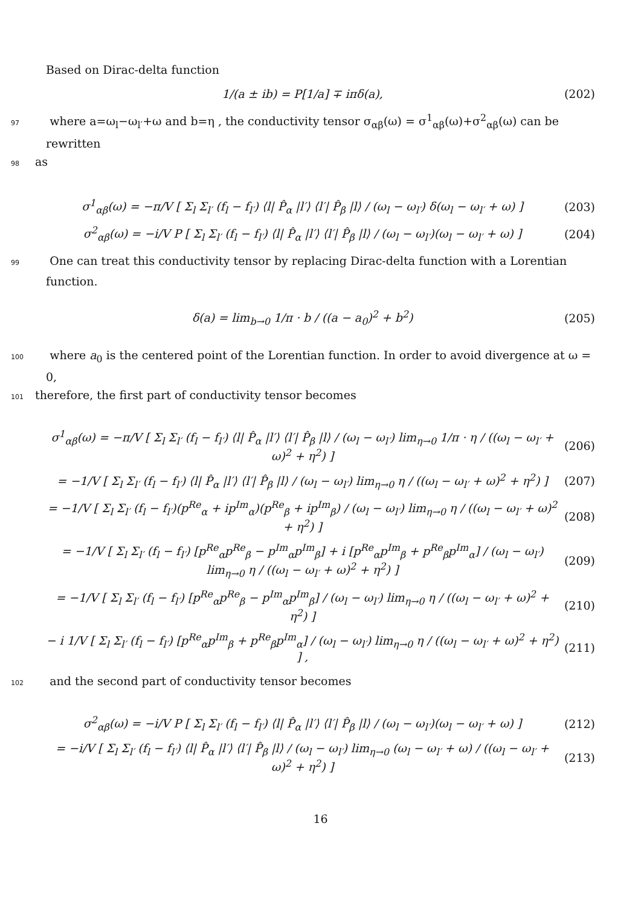Based on Dirac-delta function
1/(a ± ib) = P[1/a] ∓ iπδ(a), (202)
97 where a=ω<sub>l</sub>−ω<sub>l′</sub>+ω and b=η , the conductivity tensor σ<sub>αβ</sub>(ω) = σ<sup>1</sup><sub>αβ</sub>(ω)+σ<sup>2</sup><sub>αβ</sub>(ω) can be rewritten
98 as
σ<sup>1</sup><sub>αβ</sub>(ω) = −π/V [ Σ<sub>l</sub> Σ<sub>l′</sub> (f<sub>l</sub> − f<sub>l′</sub>) ⟨l| P̂<sub>α</sub> |l′⟩ ⟨l′| P̂<sub>β</sub> |l⟩ / (ω<sub>l</sub> − ω<sub>l′</sub>) δ(ω<sub>l</sub> − ω<sub>l′</sub> + ω) ]
(203)
σ<sup>2</sup><sub>αβ</sub>(ω) = −i/V P [ Σ<sub>l</sub> Σ<sub>l′</sub> (f<sub>l</sub> − f<sub>l′</sub>) ⟨l| P̂<sub>α</sub> |l′⟩ ⟨l′| P̂<sub>β</sub> |l⟩ / (ω<sub>l</sub> − ω<sub>l′</sub>)(ω<sub>l</sub> − ω<sub>l′</sub> + ω) ]
(204)
99 One can treat this conductivity tensor by replacing Dirac-delta function with a Lorentian function.
δ(a) = lim<sub>b→0</sub> 1/π · b / ((a − a<sub>0</sub>)<sup>2</sup> + b<sup>2</sup>)
(205)
100 where a<sub>0</sub> is the centered point of the Lorentian function. In order to avoid divergence at ω = 0,
101 therefore, the first part of conductivity tensor becomes
σ<sup>1</sup><sub>αβ</sub>(ω) = −π/V [ Σ<sub>l</sub> Σ<sub>l′</sub> (f<sub>l</sub> − f<sub>l′</sub>) ⟨l| P̂<sub>α</sub> |l′⟩ ⟨l′| P̂<sub>β</sub> |l⟩ / (ω<sub>l</sub> − ω<sub>l′</sub>) lim<sub>η→0</sub> 1/π · η / ((ω<sub>l</sub> − ω<sub>l′</sub> + ω)<sup>2</sup> + η<sup>2</sup>) ]
(206)
= −1/V [ Σ<sub>l</sub> Σ<sub>l′</sub> (f<sub>l</sub> − f<sub>l′</sub>) ⟨l| P̂<sub>α</sub> |l′⟩ ⟨l′| P̂<sub>β</sub> |l⟩ / (ω<sub>l</sub> − ω<sub>l′</sub>) lim<sub>η→0</sub> η / ((ω<sub>l</sub> − ω<sub>l′</sub> + ω)<sup>2</sup> + η<sup>2</sup>) ]
(207)
= −1/V [ Σ<sub>l</sub> Σ<sub>l′</sub> (f<sub>l</sub> − f<sub>l′</sub>)(p<sup>Re</sup><sub>α</sub> + ip<sup>Im</sup><sub>α</sub>)(p<sup>Re</sup><sub>β</sub> + ip<sup>Im</sup><sub>β</sub>) / (ω<sub>l</sub> − ω<sub>l′</sub>) lim<sub>η→0</sub> η / ((ω<sub>l</sub> − ω<sub>l′</sub> + ω)<sup>2</sup> + η<sup>2</sup>) ]
(208)
= −1/V [ Σ<sub>l</sub> Σ<sub>l′</sub> (f<sub>l</sub> − f<sub>l′</sub>) [p<sup>Re</sup><sub>α</sub>p<sup>Re</sup><sub>β</sub> − p<sup>Im</sup><sub>α</sub>p<sup>Im</sup><sub>β</sub>] + i [p<sup>Re</sup><sub>α</sub>p<sup>Im</sup><sub>β</sub> + p<sup>Re</sup><sub>β</sub>p<sup>Im</sup><sub>α</sub>] / (ω<sub>l</sub> − ω<sub>l′</sub>) lim<sub>η→0</sub> η / ((ω<sub>l</sub> − ω<sub>l′</sub> + ω)<sup>2</sup> + η<sup>2</sup>) ]
(209)
= −1/V [ Σ<sub>l</sub> Σ<sub>l′</sub> (f<sub>l</sub> − f<sub>l′</sub>) [p<sup>Re</sup><sub>α</sub>p<sup>Re</sup><sub>β</sub> − p<sup>Im</sup><sub>α</sub>p<sup>Im</sup><sub>β</sub>] / (ω<sub>l</sub> − ω<sub>l′</sub>) lim<sub>η→0</sub> η / ((ω<sub>l</sub> − ω<sub>l′</sub> + ω)<sup>2</sup> + η<sup>2</sup>) ]
(210)
− i 1/V [ Σ<sub>l</sub> Σ<sub>l′</sub> (f<sub>l</sub> − f<sub>l′</sub>) [p<sup>Re</sup><sub>α</sub>p<sup>Im</sup><sub>β</sub> + p<sup>Re</sup><sub>β</sub>p<sup>Im</sup><sub>α</sub>] / (ω<sub>l</sub> − ω<sub>l′</sub>) lim<sub>η→0</sub> η / ((ω<sub>l</sub> − ω<sub>l′</sub> + ω)<sup>2</sup> + η<sup>2</sup>) ] ,
(211)
102 and the second part of conductivity tensor becomes
σ<sup>2</sup><sub>αβ</sub>(ω) = −i/V P [ Σ<sub>l</sub> Σ<sub>l′</sub> (f<sub>l</sub> − f<sub>l′</sub>) ⟨l| P̂<sub>α</sub> |l′⟩ ⟨l′| P̂<sub>β</sub> |l⟩ / (ω<sub>l</sub> − ω<sub>l′</sub>)(ω<sub>l</sub> − ω<sub>l′</sub> + ω) ]
(212)
= −i/V [ Σ<sub>l</sub> Σ<sub>l′</sub> (f<sub>l</sub> − f<sub>l′</sub>) ⟨l| P̂<sub>α</sub> |l′⟩ ⟨l′| P̂<sub>β</sub> |l⟩ / (ω<sub>l</sub> − ω<sub>l′</sub>) lim<sub>η→0</sub> (ω<sub>l</sub> − ω<sub>l′</sub> + ω) / ((ω<sub>l</sub> − ω<sub>l′</sub> + ω)<sup>2</sup> + η<sup>2</sup>) ]
(213)
16